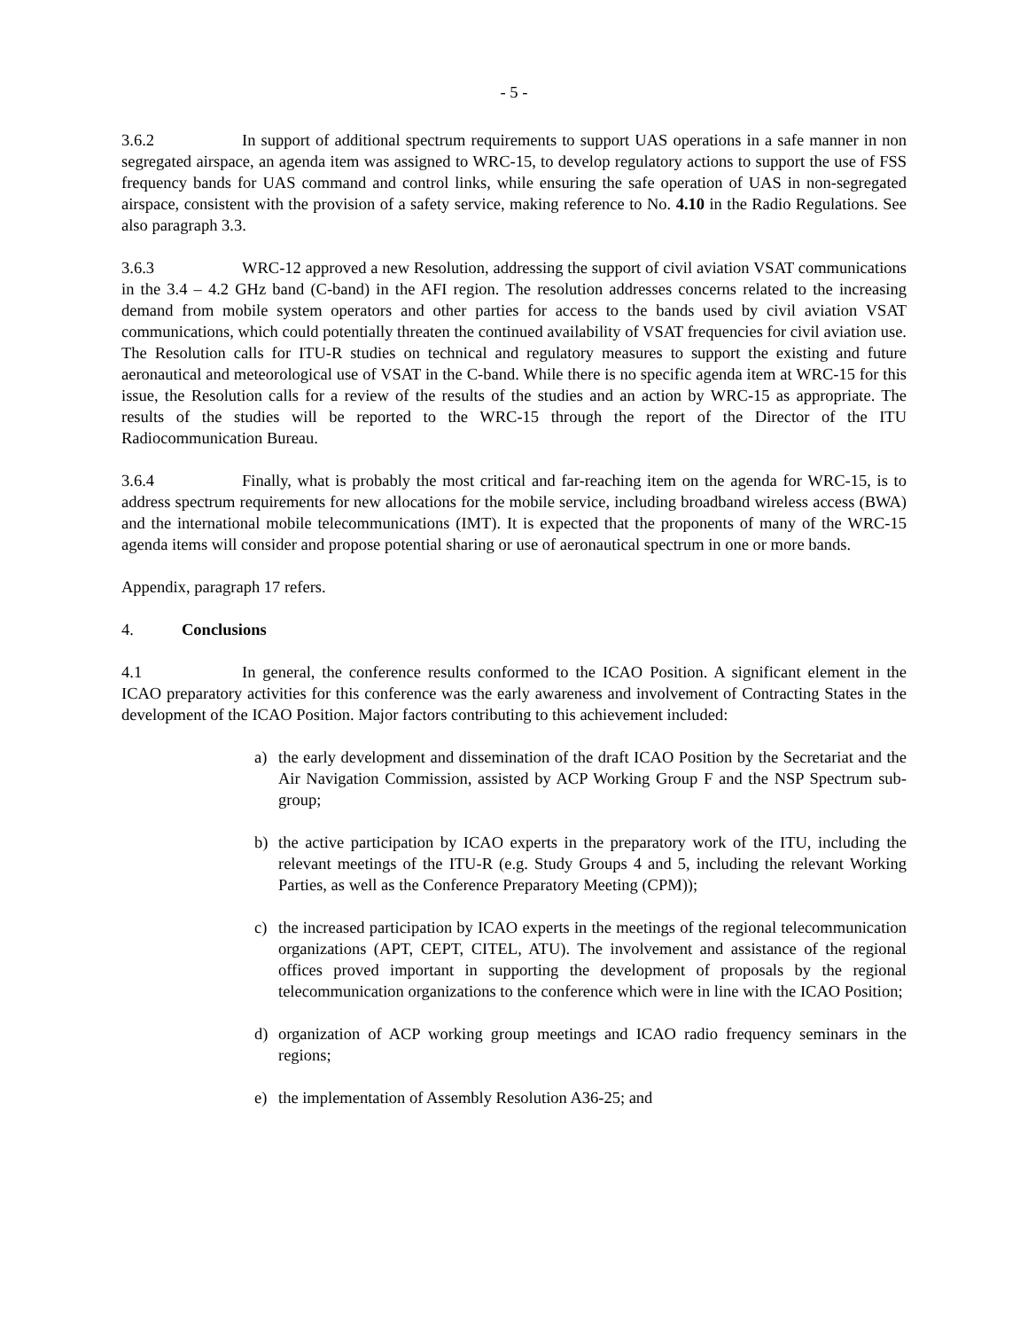- 5 -
3.6.2 In support of additional spectrum requirements to support UAS operations in a safe manner in non segregated airspace, an agenda item was assigned to WRC-15, to develop regulatory actions to support the use of FSS frequency bands for UAS command and control links, while ensuring the safe operation of UAS in non-segregated airspace, consistent with the provision of a safety service, making reference to No. 4.10 in the Radio Regulations. See also paragraph 3.3.
3.6.3 WRC-12 approved a new Resolution, addressing the support of civil aviation VSAT communications in the 3.4 – 4.2 GHz band (C-band) in the AFI region. The resolution addresses concerns related to the increasing demand from mobile system operators and other parties for access to the bands used by civil aviation VSAT communications, which could potentially threaten the continued availability of VSAT frequencies for civil aviation use. The Resolution calls for ITU-R studies on technical and regulatory measures to support the existing and future aeronautical and meteorological use of VSAT in the C-band. While there is no specific agenda item at WRC-15 for this issue, the Resolution calls for a review of the results of the studies and an action by WRC-15 as appropriate. The results of the studies will be reported to the WRC-15 through the report of the Director of the ITU Radiocommunication Bureau.
3.6.4 Finally, what is probably the most critical and far-reaching item on the agenda for WRC-15, is to address spectrum requirements for new allocations for the mobile service, including broadband wireless access (BWA) and the international mobile telecommunications (IMT). It is expected that the proponents of many of the WRC-15 agenda items will consider and propose potential sharing or use of aeronautical spectrum in one or more bands.
Appendix, paragraph 17 refers.
4. Conclusions
4.1 In general, the conference results conformed to the ICAO Position. A significant element in the ICAO preparatory activities for this conference was the early awareness and involvement of Contracting States in the development of the ICAO Position. Major factors contributing to this achievement included:
a) the early development and dissemination of the draft ICAO Position by the Secretariat and the Air Navigation Commission, assisted by ACP Working Group F and the NSP Spectrum sub-group;
b) the active participation by ICAO experts in the preparatory work of the ITU, including the relevant meetings of the ITU-R (e.g. Study Groups 4 and 5, including the relevant Working Parties, as well as the Conference Preparatory Meeting (CPM));
c) the increased participation by ICAO experts in the meetings of the regional telecommunication organizations (APT, CEPT, CITEL, ATU). The involvement and assistance of the regional offices proved important in supporting the development of proposals by the regional telecommunication organizations to the conference which were in line with the ICAO Position;
d) organization of ACP working group meetings and ICAO radio frequency seminars in the regions;
e) the implementation of Assembly Resolution A36-25; and